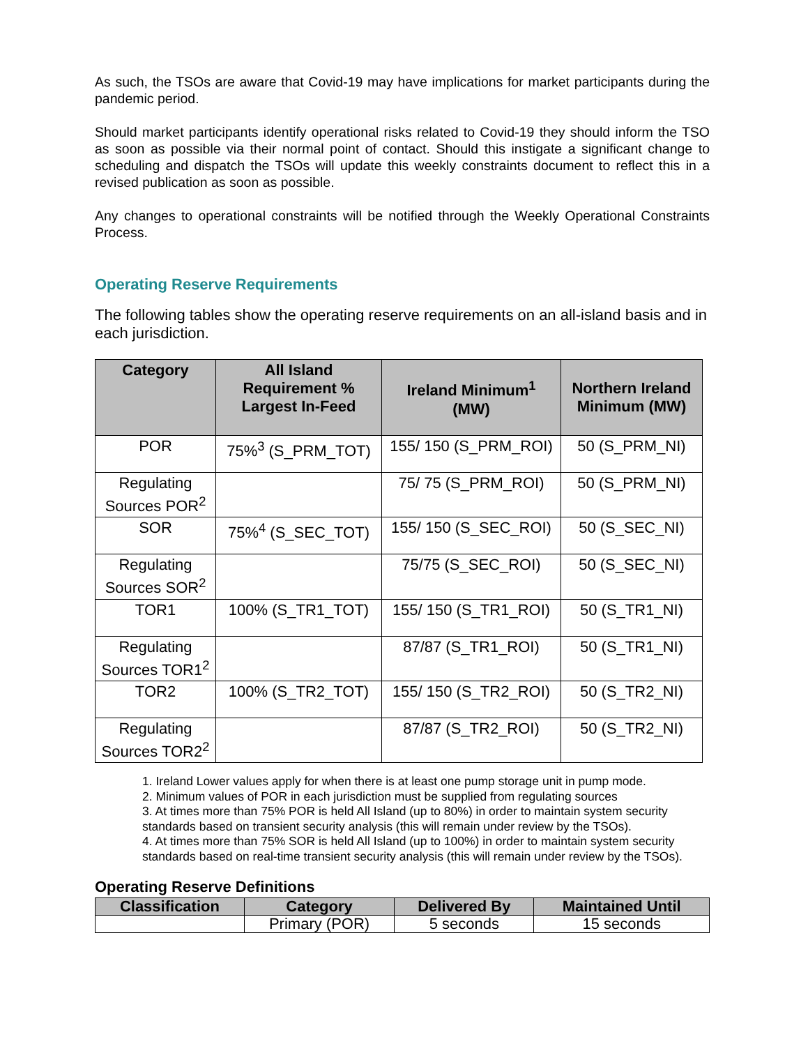As such, the TSOs are aware that Covid-19 may have implications for market participants during the pandemic period.
Should market participants identify operational risks related to Covid-19 they should inform the TSO as soon as possible via their normal point of contact. Should this instigate a significant change to scheduling and dispatch the TSOs will update this weekly constraints document to reflect this in a revised publication as soon as possible.
Any changes to operational constraints will be notified through the Weekly Operational Constraints Process.
Operating Reserve Requirements
The following tables show the operating reserve requirements on an all-island basis and in each jurisdiction.
| Category | All Island Requirement % Largest In-Feed | Ireland Minimum<sup>1</sup> (MW) | Northern Ireland Minimum (MW) |
| --- | --- | --- | --- |
| POR | 75%<sup>3</sup> (S_PRM_TOT) | 155/ 150 (S_PRM_ROI) | 50 (S_PRM_NI) |
| Regulating Sources POR<sup>2</sup> | | 75/ 75 (S_PRM_ROI) | 50 (S_PRM_NI) |
| SOR | 75%<sup>4</sup> (S_SEC_TOT) | 155/ 150 (S_SEC_ROI) | 50 (S_SEC_NI) |
| Regulating Sources SOR<sup>2</sup> | | 75/75 (S_SEC_ROI) | 50 (S_SEC_NI) |
| TOR1 | 100% (S_TR1_TOT) | 155/ 150 (S_TR1_ROI) | 50 (S_TR1_NI) |
| Regulating Sources TOR1<sup>2</sup> | | 87/87 (S_TR1_ROI) | 50 (S_TR1_NI) |
| TOR2 | 100% (S_TR2_TOT) | 155/ 150 (S_TR2_ROI) | 50 (S_TR2_NI) |
| Regulating Sources TOR2<sup>2</sup> | | 87/87 (S_TR2_ROI) | 50 (S_TR2_NI) |
1. Ireland Lower values apply for when there is at least one pump storage unit in pump mode.
2. Minimum values of POR in each jurisdiction must be supplied from regulating sources
3. At times more than 75% POR is held All Island (up to 80%) in order to maintain system security standards based on transient security analysis (this will remain under review by the TSOs).
4. At times more than 75% SOR is held All Island (up to 100%) in order to maintain system security standards based on real-time transient security analysis (this will remain under review by the TSOs).
Operating Reserve Definitions
| Classification | Category | Delivered By | Maintained Until |
| --- | --- | --- | --- |
| | Primary (POR) | 5 seconds | 15 seconds |